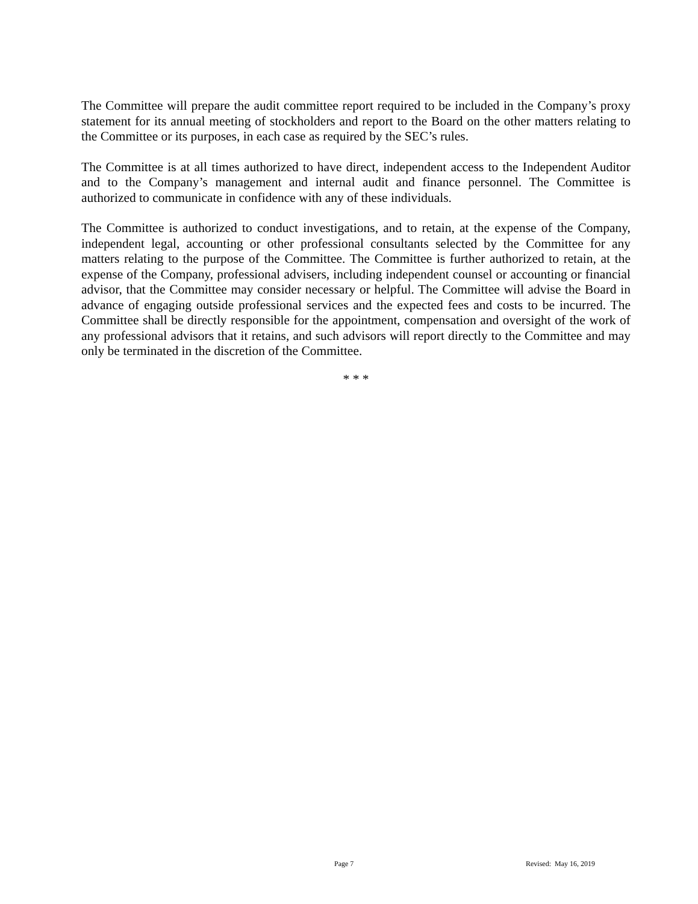The Committee will prepare the audit committee report required to be included in the Company’s proxy statement for its annual meeting of stockholders and report to the Board on the other matters relating to the Committee or its purposes, in each case as required by the SEC’s rules.
The Committee is at all times authorized to have direct, independent access to the Independent Auditor and to the Company’s management and internal audit and finance personnel. The Committee is authorized to communicate in confidence with any of these individuals.
The Committee is authorized to conduct investigations, and to retain, at the expense of the Company, independent legal, accounting or other professional consultants selected by the Committee for any matters relating to the purpose of the Committee. The Committee is further authorized to retain, at the expense of the Company, professional advisers, including independent counsel or accounting or financial advisor, that the Committee may consider necessary or helpful. The Committee will advise the Board in advance of engaging outside professional services and the expected fees and costs to be incurred. The Committee shall be directly responsible for the appointment, compensation and oversight of the work of any professional advisors that it retains, and such advisors will report directly to the Committee and may only be terminated in the discretion of the Committee.
* * *
Page 7 Revised: May 16, 2019